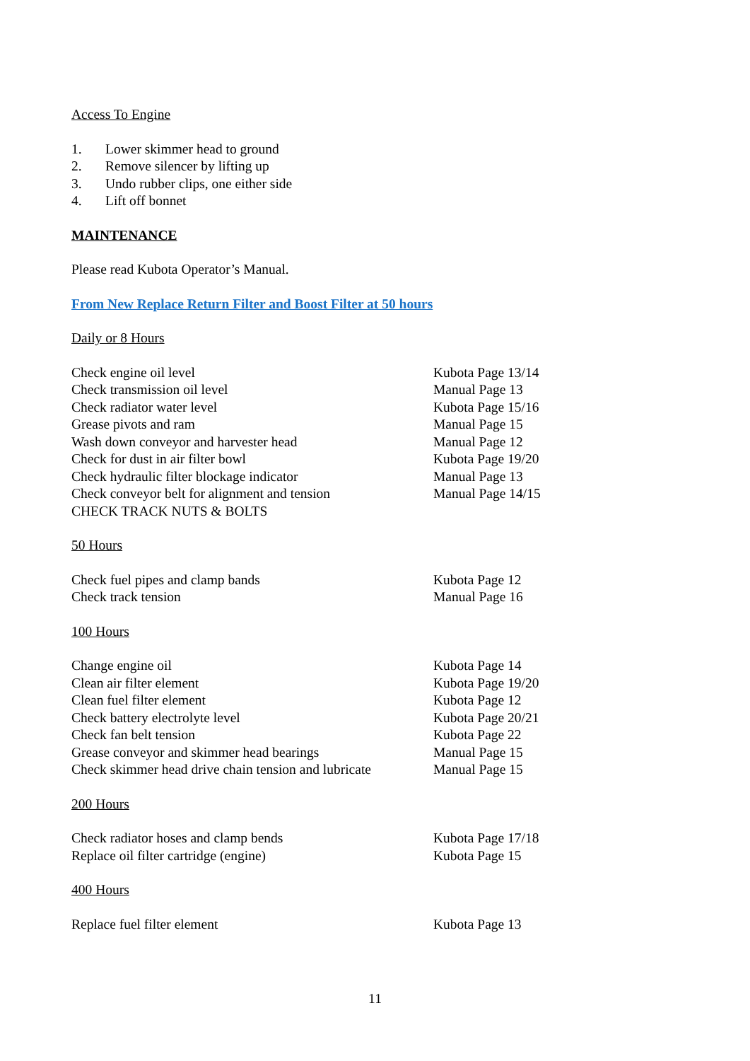Access To Engine
1. Lower skimmer head to ground
2. Remove silencer by lifting up
3. Undo rubber clips, one either side
4. Lift off bonnet
MAINTENANCE
Please read Kubota Operator’s Manual.
From New Replace Return Filter and Boost Filter at 50 hours
Daily or 8 Hours
| Check engine oil level | Kubota Page 13/14 |
| Check transmission oil level | Manual Page 13 |
| Check radiator water level | Kubota Page 15/16 |
| Grease pivots and ram | Manual Page 15 |
| Wash down conveyor and harvester head | Manual Page 12 |
| Check for dust in air filter bowl | Kubota Page 19/20 |
| Check hydraulic filter blockage indicator | Manual Page 13 |
| Check conveyor belt for alignment and tension | Manual Page 14/15 |
| CHECK TRACK NUTS & BOLTS | |
50 Hours
| Check fuel pipes and clamp bands | Kubota Page 12 |
| Check track tension | Manual Page 16 |
100 Hours
| Change engine oil | Kubota Page 14 |
| Clean air filter element | Kubota Page 19/20 |
| Clean fuel filter element | Kubota Page 12 |
| Check battery electrolyte level | Kubota Page 20/21 |
| Check fan belt tension | Kubota Page 22 |
| Grease conveyor and skimmer head bearings | Manual Page 15 |
| Check skimmer head drive chain tension and lubricate | Manual Page 15 |
200 Hours
| Check radiator hoses and clamp bends | Kubota Page 17/18 |
| Replace oil filter cartridge (engine) | Kubota Page 15 |
400 Hours
| Replace fuel filter element | Kubota Page 13 |
11